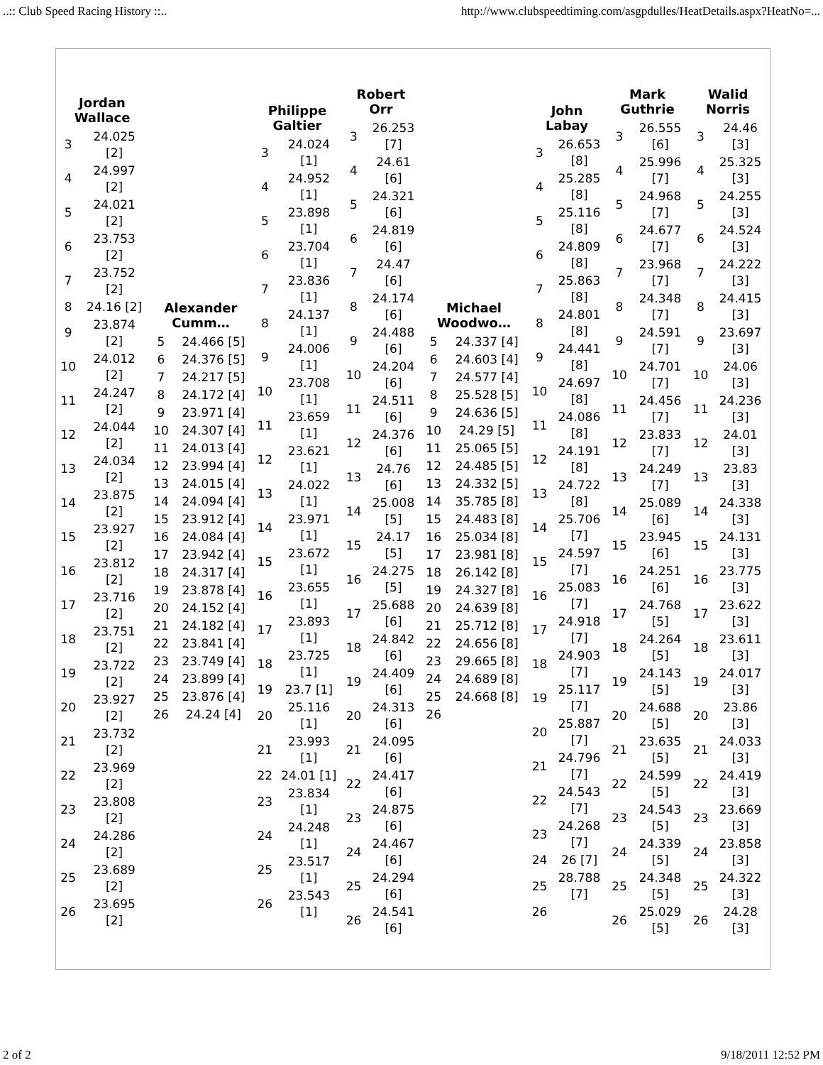..:: Club Speed Racing History ::.. http://www.clubspeedtiming.com/asgpdulles/HeatDetails.aspx?HeatNo=...
Jordan
Wallace
| 3 | 24.025 [2] |
| 4 | 24.997 [2] |
| 5 | 24.021 [2] |
| 6 | 23.753 [2] |
| 7 | 23.752 [2] |
| 8 | 24.16 [2] |
| 9 | 23.874 [2] |
| 10 | 24.012 [2] |
| 11 | 24.247 [2] |
| 12 | 24.044 [2] |
| 13 | 24.034 [2] |
| 14 | 23.875 [2] |
| 15 | 23.927 [2] |
| 16 | 23.812 [2] |
| 17 | 23.716 [2] |
| 18 | 23.751 [2] |
| 19 | 23.722 [2] |
| 20 | 23.927 [2] |
| 21 | 23.732 [2] |
| 22 | 23.969 [2] |
| 23 | 23.808 [2] |
| 24 | 24.286 [2] |
| 25 | 23.689 [2] |
| 26 | 23.695 [2] |
Alexander
Cumm…
| 5 | 24.466 [5] |
| 6 | 24.376 [5] |
| 7 | 24.217 [5] |
| 8 | 24.172 [4] |
| 9 | 23.971 [4] |
| 10 | 24.307 [4] |
| 11 | 24.013 [4] |
| 12 | 23.994 [4] |
| 13 | 24.015 [4] |
| 14 | 24.094 [4] |
| 15 | 23.912 [4] |
| 16 | 24.084 [4] |
| 17 | 23.942 [4] |
| 18 | 24.317 [4] |
| 19 | 23.878 [4] |
| 20 | 24.152 [4] |
| 21 | 24.182 [4] |
| 22 | 23.841 [4] |
| 23 | 23.749 [4] |
| 24 | 23.899 [4] |
| 25 | 23.876 [4] |
| 26 | 24.24 [4] |
Philippe
Galtier
| 3 | 24.024 [1] |
| 4 | 24.952 [1] |
| 5 | 23.898 [1] |
| 6 | 23.704 [1] |
| 7 | 23.836 [1] |
| 8 | 24.137 [1] |
| 9 | 24.006 [1] |
| 10 | 23.708 [1] |
| 11 | 23.659 [1] |
| 12 | 23.621 [1] |
| 13 | 24.022 [1] |
| 14 | 23.971 [1] |
| 15 | 23.672 [1] |
| 16 | 23.655 [1] |
| 17 | 23.893 [1] |
| 18 | 23.725 [1] |
| 19 | 23.7 [1] |
| 20 | 25.116 [1] |
| 21 | 23.993 [1] |
| 22 | 24.01 [1] |
| 23 | 23.834 [1] |
| 24 | 24.248 [1] |
| 25 | 23.517 [1] |
| 26 | 23.543 [1] |
Robert
Orr
| 3 | 26.253 [7] |
| 4 | 24.61 [6] |
| 5 | 24.321 [6] |
| 6 | 24.819 [6] |
| 7 | 24.47 [6] |
| 8 | 24.174 [6] |
| 9 | 24.488 [6] |
| 10 | 24.204 [6] |
| 11 | 24.511 [6] |
| 12 | 24.376 [6] |
| 13 | 24.76 [6] |
| 14 | 25.008 [5] |
| 15 | 24.17 [5] |
| 16 | 24.275 [5] |
| 17 | 25.688 [6] |
| 18 | 24.842 [6] |
| 19 | 24.409 [6] |
| 20 | 24.313 [6] |
| 21 | 24.095 [6] |
| 22 | 24.417 [6] |
| 23 | 24.875 [6] |
| 24 | 24.467 [6] |
| 25 | 24.294 [6] |
| 26 | 24.541 [6] |
Michael
Woodwo…
| 5 | 24.337 [4] |
| 6 | 24.603 [4] |
| 7 | 24.577 [4] |
| 8 | 25.528 [5] |
| 9 | 24.636 [5] |
| 10 | 24.29 [5] |
| 11 | 25.065 [5] |
| 12 | 24.485 [5] |
| 13 | 24.332 [5] |
| 14 | 35.785 [8] |
| 15 | 24.483 [8] |
| 16 | 25.034 [8] |
| 17 | 23.981 [8] |
| 18 | 26.142 [8] |
| 19 | 24.327 [8] |
| 20 | 24.639 [8] |
| 21 | 25.712 [8] |
| 22 | 24.656 [8] |
| 23 | 29.665 [8] |
| 24 | 24.689 [8] |
| 25 | 24.668 [8] |
| 26 | |
John
Labay
| 3 | 26.653 [8] |
| 4 | 25.285 [8] |
| 5 | 25.116 [8] |
| 6 | 24.809 [8] |
| 7 | 25.863 [8] |
| 8 | 24.801 [8] |
| 9 | 24.441 [8] |
| 10 | 24.697 [8] |
| 11 | 24.086 [8] |
| 12 | 24.191 [8] |
| 13 | 24.722 [8] |
| 14 | 25.706 [7] |
| 15 | 24.597 [7] |
| 16 | 25.083 [7] |
| 17 | 24.918 [7] |
| 18 | 24.903 [7] |
| 19 | 25.117 [7] |
| 20 | 25.887 [7] |
| 21 | 24.796 [7] |
| 22 | 24.543 [7] |
| 23 | 24.268 [7] |
| 24 | 26 [7] |
| 25 | 28.788 [7] |
| 26 | |
Mark
Guthrie
| 3 | 26.555 [6] |
| 4 | 25.996 [7] |
| 5 | 24.968 [7] |
| 6 | 24.677 [7] |
| 7 | 23.968 [7] |
| 8 | 24.348 [7] |
| 9 | 24.591 [7] |
| 10 | 24.701 [7] |
| 11 | 24.456 [7] |
| 12 | 23.833 [7] |
| 13 | 24.249 [7] |
| 14 | 25.089 [6] |
| 15 | 23.945 [6] |
| 16 | 24.251 [6] |
| 17 | 24.768 [5] |
| 18 | 24.264 [5] |
| 19 | 24.143 [5] |
| 20 | 24.688 [5] |
| 21 | 23.635 [5] |
| 22 | 24.599 [5] |
| 23 | 24.543 [5] |
| 24 | 24.339 [5] |
| 25 | 24.348 [5] |
| 26 | 25.029 [5] |
Walid
Norris
| 3 | 24.46 [3] |
| 4 | 25.325 [3] |
| 5 | 24.255 [3] |
| 6 | 24.524 [3] |
| 7 | 24.222 [3] |
| 8 | 24.415 [3] |
| 9 | 23.697 [3] |
| 10 | 24.06 [3] |
| 11 | 24.236 [3] |
| 12 | 24.01 [3] |
| 13 | 23.83 [3] |
| 14 | 24.338 [3] |
| 15 | 24.131 [3] |
| 16 | 23.775 [3] |
| 17 | 23.622 [3] |
| 18 | 23.611 [3] |
| 19 | 24.017 [3] |
| 20 | 23.86 [3] |
| 21 | 24.033 [3] |
| 22 | 24.419 [3] |
| 23 | 23.669 [3] |
| 24 | 23.858 [3] |
| 25 | 24.322 [3] |
| 26 | 24.28 [3] |
2 of 2 9/18/2011 12:52 PM